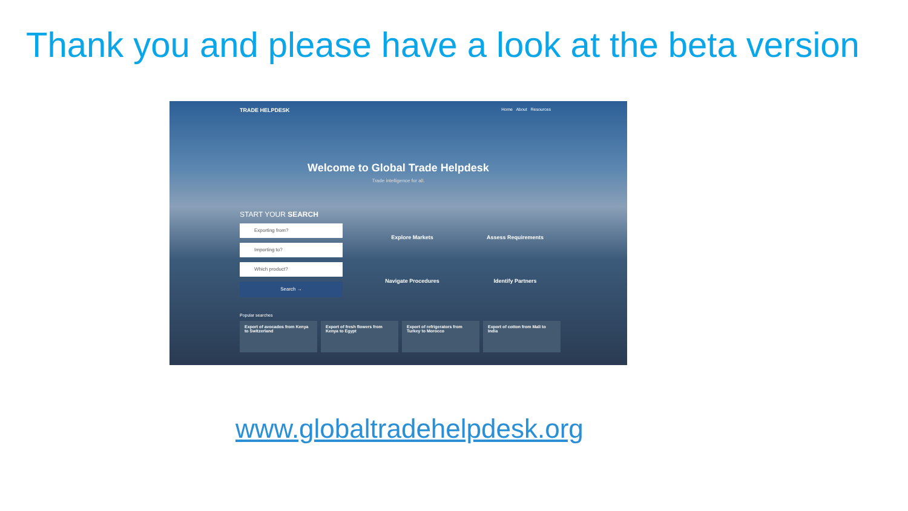Thank you and please have a look at the beta version
TRADE HELPDESK Home About Resources
Welcome to Global Trade Helpdesk
Trade intelligence for all.
START YOUR SEARCH
Exporting from?
Importing to?
Which product?
Search →
Explore Markets
Assess Requirements
Navigate Procedures
Identify Partners
Popular searches
Export of avocados from Kenya to Switzerland
Export of fresh flowers from Kenya to Egypt
Export of refrigerators from Turkey to Morocco
Export of cotton from Mali to India
www.globaltradehelpdesk.org